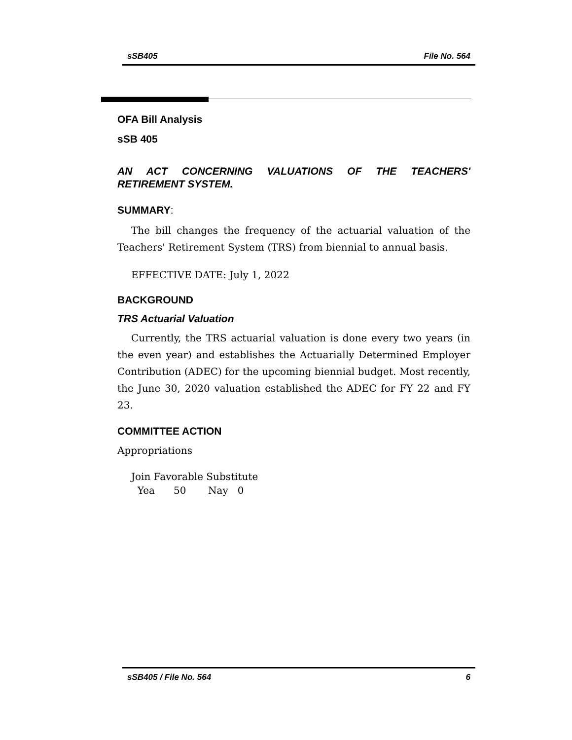sSB405 File No. 564
OFA Bill Analysis
sSB 405
AN ACT CONCERNING VALUATIONS OF THE TEACHERS' RETIREMENT SYSTEM.
SUMMARY:
The bill changes the frequency of the actuarial valuation of the Teachers' Retirement System (TRS) from biennial to annual basis.
EFFECTIVE DATE: July 1, 2022
BACKGROUND
TRS Actuarial Valuation
Currently, the TRS actuarial valuation is done every two years (in the even year) and establishes the Actuarially Determined Employer Contribution (ADEC) for the upcoming biennial budget. Most recently, the June 30, 2020 valuation established the ADEC for FY 22 and FY 23.
COMMITTEE ACTION
Appropriations
Join Favorable Substitute
Yea 50 Nay 0
sSB405 / File No. 564 6